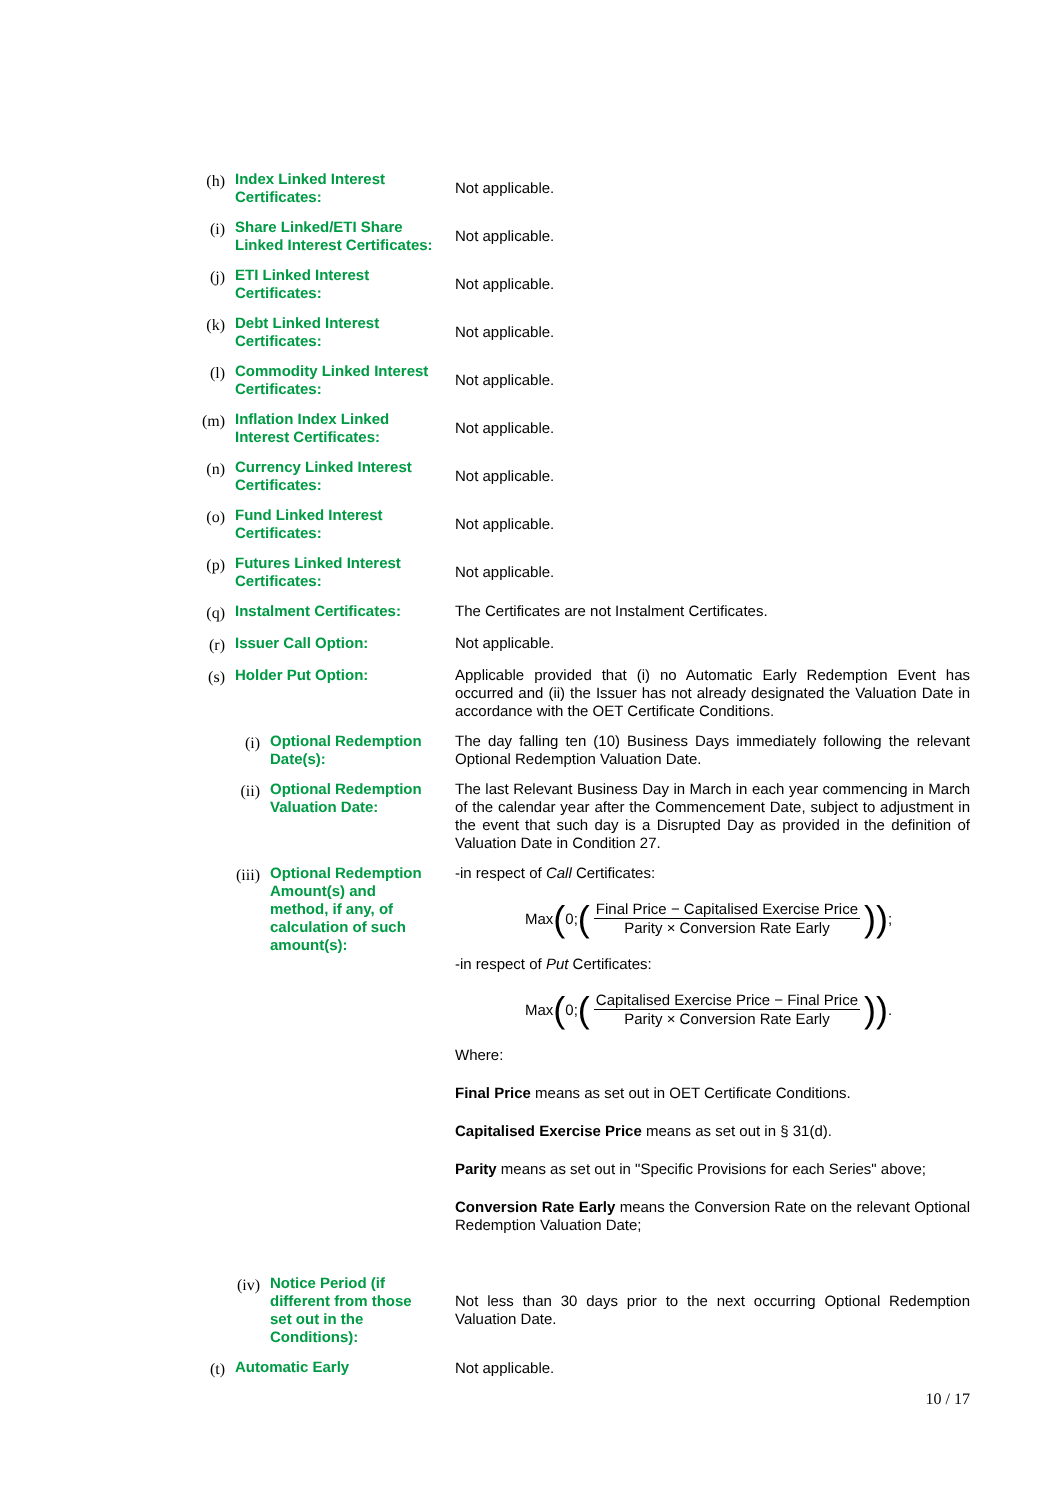(h)
Index Linked Interest Certificates:
Not applicable.
(i)
Share Linked/ETI Share Linked Interest Certificates:
Not applicable.
(j)
ETI Linked Interest Certificates:
Not applicable.
(k)
Debt Linked Interest Certificates:
Not applicable.
(l)
Commodity Linked Interest Certificates:
Not applicable.
(m)
Inflation Index Linked Interest Certificates:
Not applicable.
(n)
Currency Linked Interest Certificates:
Not applicable.
(o)
Fund Linked Interest Certificates:
Not applicable.
(p)
Futures Linked Interest Certificates:
Not applicable.
(q)
Instalment Certificates:
The Certificates are not Instalment Certificates.
(r)
Issuer Call Option: Not applicable.
(s)
Holder Put Option: Applicable provided that (i) no Automatic Early Redemption Event has occurred and (ii) the Issuer has not already designated the Valuation Date in accordance with the OET Certificate Conditions.
(i)
Optional Redemption Date(s):
The day falling ten (10) Business Days immediately following the relevant Optional Redemption Valuation Date.
(ii)
Optional Redemption Valuation Date:
The last Relevant Business Day in March in each year commencing in March of the calendar year after the Commencement Date, subject to adjustment in the event that such day is a Disrupted Day as provided in the definition of Valuation Date in Condition 27.
(iii)
Optional Redemption Amount(s) and method, if any, of calculation of such amount(s):
-in respect of Call Certificates:
Max (0; (Final Price − Capitalised Exercise Price Parity × Conversion Rate Early)) ;
-in respect of Put Certificates:
Max (0; (Capitalised Exercise Price − Final Price Parity × Conversion Rate Early)) .
Where:
Final Price means as set out in OET Certificate Conditions.
Capitalised Exercise Price means as set out in § 31(d).
Parity means as set out in "Specific Provisions for each Series" above;
Conversion Rate Early means the Conversion Rate on the relevant Optional Redemption Valuation Date;
(iv)
Notice Period (if different from those set out in the Conditions):
Not less than 30 days prior to the next occurring Optional Redemption Valuation Date.
(t)
Automatic Early Not applicable.
10 / 17